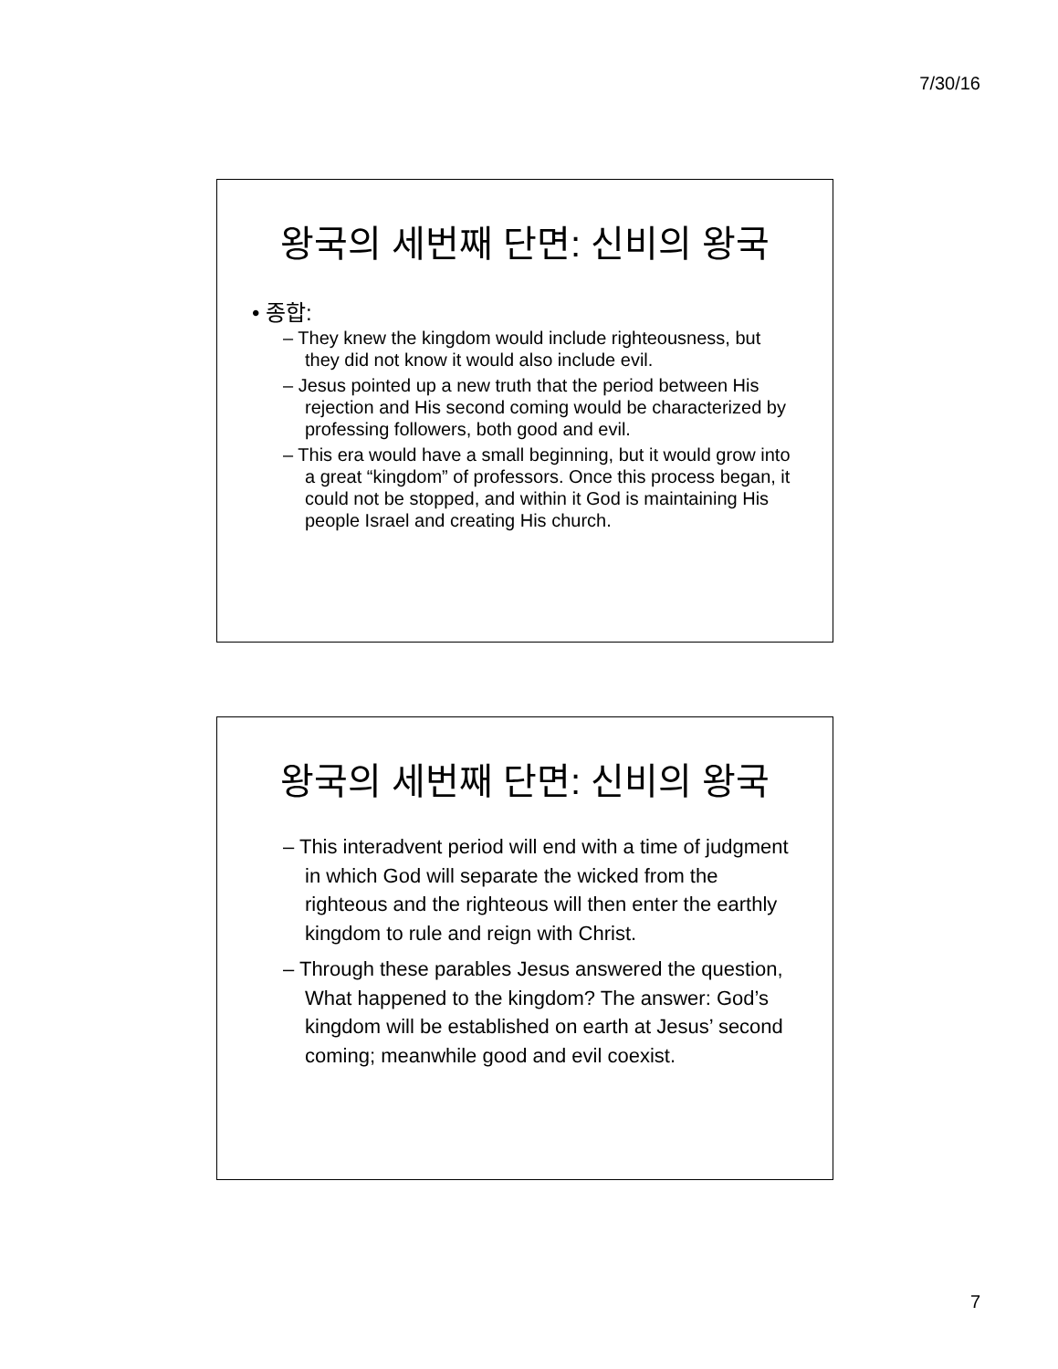7/30/16
왕국의 세번째 단면: 신비의 왕국
• 종합:
– They knew the kingdom would include righteousness, but they did not know it would also include evil.
– Jesus pointed up a new truth that the period between His rejection and His second coming would be characterized by professing followers, both good and evil.
– This era would have a small beginning, but it would grow into a great “kingdom” of professors. Once this process began, it could not be stopped, and within it God is maintaining His people Israel and creating His church.
왕국의 세번째 단면: 신비의 왕국
– This interadvent period will end with a time of judgment in which God will separate the wicked from the righteous and the righteous will then enter the earthly kingdom to rule and reign with Christ.
– Through these parables Jesus answered the question, What happened to the kingdom? The answer: God’s kingdom will be established on earth at Jesus’ second coming; meanwhile good and evil coexist.
7